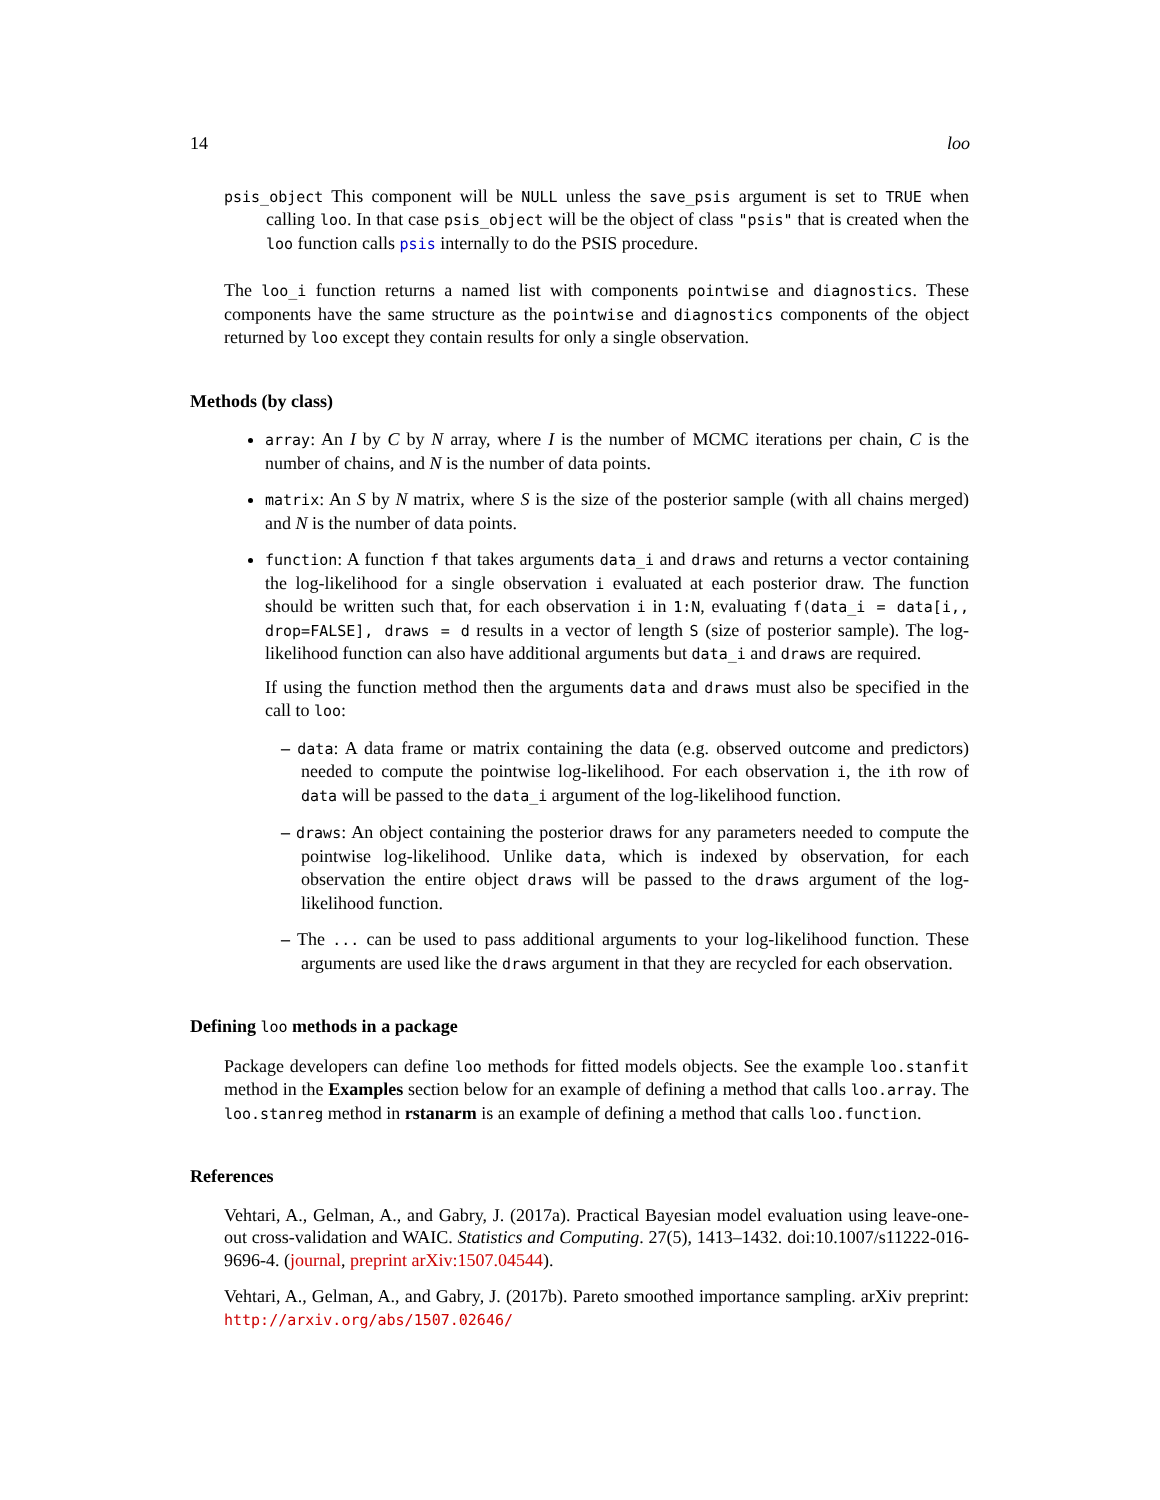14 loo
psis_object This component will be NULL unless the save_psis argument is set to TRUE when calling loo. In that case psis_object will be the object of class "psis" that is created when the loo function calls psis internally to do the PSIS procedure.
The loo_i function returns a named list with components pointwise and diagnostics. These components have the same structure as the pointwise and diagnostics components of the object returned by loo except they contain results for only a single observation.
Methods (by class)
array: An I by C by N array, where I is the number of MCMC iterations per chain, C is the number of chains, and N is the number of data points.
matrix: An S by N matrix, where S is the size of the posterior sample (with all chains merged) and N is the number of data points.
function: A function f that takes arguments data_i and draws and returns a vector containing the log-likelihood for a single observation i evaluated at each posterior draw. The function should be written such that, for each observation i in 1:N, evaluating f(data_i = data[i,, drop=FALSE], draws = d results in a vector of length S (size of posterior sample). The log-likelihood function can also have additional arguments but data_i and draws are required.
If using the function method then the arguments data and draws must also be specified in the call to loo:
– data: A data frame or matrix containing the data (e.g. observed outcome and predictors) needed to compute the pointwise log-likelihood. For each observation i, the ith row of data will be passed to the data_i argument of the log-likelihood function.
– draws: An object containing the posterior draws for any parameters needed to compute the pointwise log-likelihood. Unlike data, which is indexed by observation, for each observation the entire object draws will be passed to the draws argument of the log-likelihood function.
– The ... can be used to pass additional arguments to your log-likelihood function. These arguments are used like the draws argument in that they are recycled for each observation.
Defining loo methods in a package
Package developers can define loo methods for fitted models objects. See the example loo.stanfit method in the Examples section below for an example of defining a method that calls loo.array. The loo.stanreg method in rstanarm is an example of defining a method that calls loo.function.
References
Vehtari, A., Gelman, A., and Gabry, J. (2017a). Practical Bayesian model evaluation using leave-one-out cross-validation and WAIC. Statistics and Computing. 27(5), 1413–1432. doi:10.1007/s11222-016-9696-4. (journal, preprint arXiv:1507.04544).
Vehtari, A., Gelman, A., and Gabry, J. (2017b). Pareto smoothed importance sampling. arXiv preprint: http://arxiv.org/abs/1507.02646/